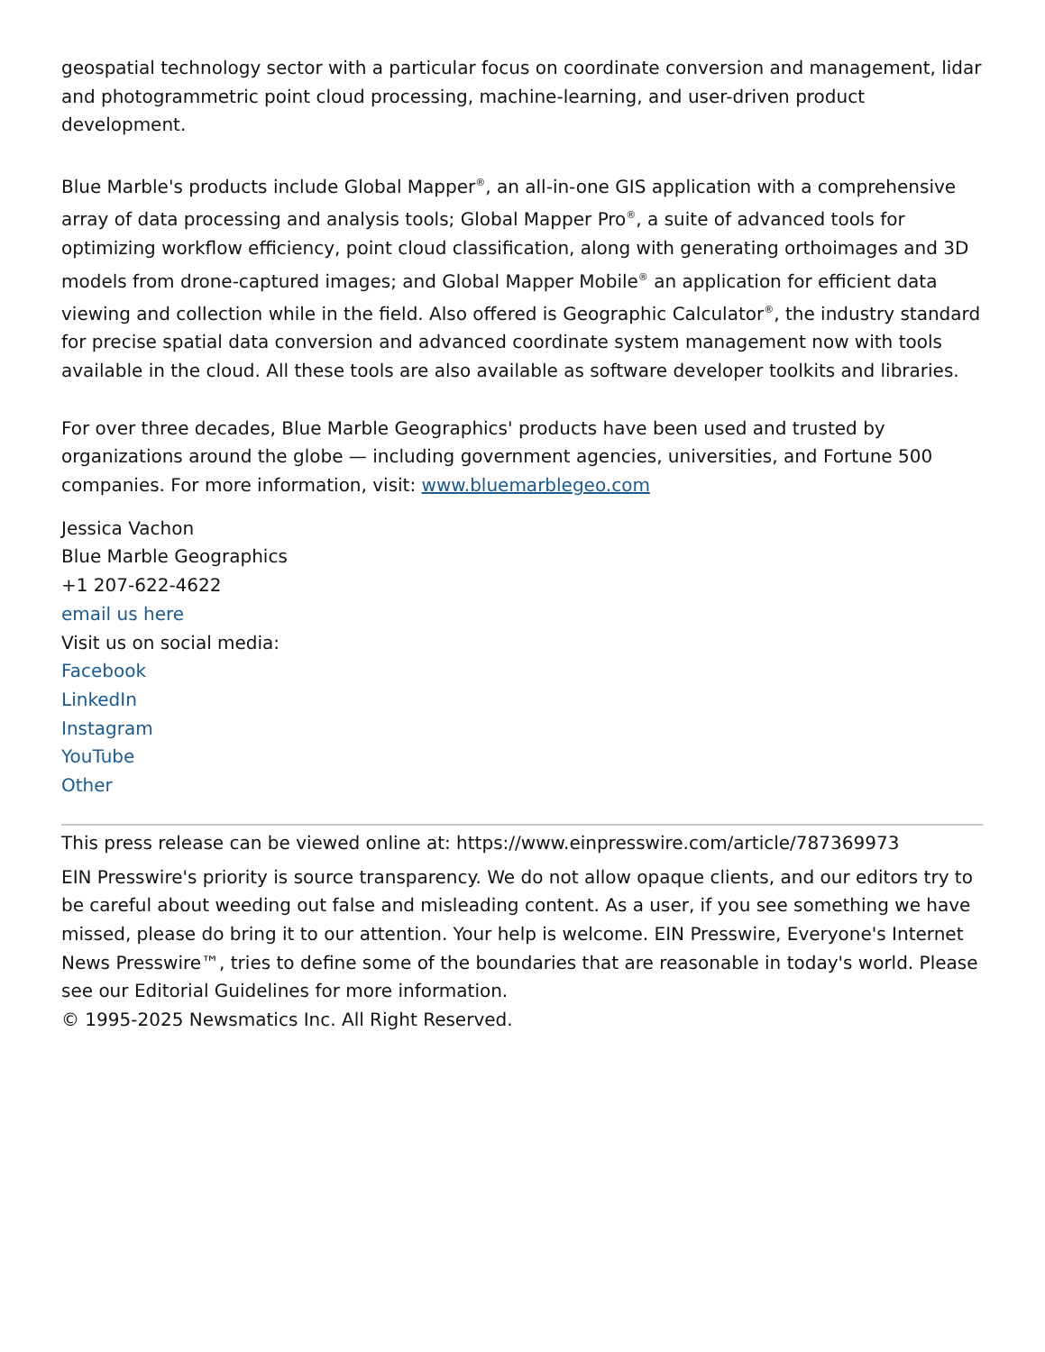geospatial technology sector with a particular focus on coordinate conversion and management, lidar and photogrammetric point cloud processing, machine-learning, and user-driven product development.
Blue Marble's products include Global Mapper<sup>®</sup>, an all-in-one GIS application with a comprehensive array of data processing and analysis tools; Global Mapper Pro<sup>®</sup>, a suite of advanced tools for optimizing workflow efficiency, point cloud classification, along with generating orthoimages and 3D models from drone-captured images; and Global Mapper Mobile<sup>®</sup> an application for efficient data viewing and collection while in the field. Also offered is Geographic Calculator<sup>®</sup>, the industry standard for precise spatial data conversion and advanced coordinate system management now with tools available in the cloud. All these tools are also available as software developer toolkits and libraries.
For over three decades, Blue Marble Geographics' products have been used and trusted by organizations around the globe — including government agencies, universities, and Fortune 500 companies. For more information, visit: www.bluemarblegeo.com
Jessica Vachon
Blue Marble Geographics
+1 207-622-4622
email us here
Visit us on social media:
Facebook
LinkedIn
Instagram
YouTube
Other
This press release can be viewed online at: https://www.einpresswire.com/article/787369973
EIN Presswire's priority is source transparency. We do not allow opaque clients, and our editors try to be careful about weeding out false and misleading content. As a user, if you see something we have missed, please do bring it to our attention. Your help is welcome. EIN Presswire, Everyone's Internet News Presswire™, tries to define some of the boundaries that are reasonable in today's world. Please see our Editorial Guidelines for more information.
© 1995-2025 Newsmatics Inc. All Right Reserved.